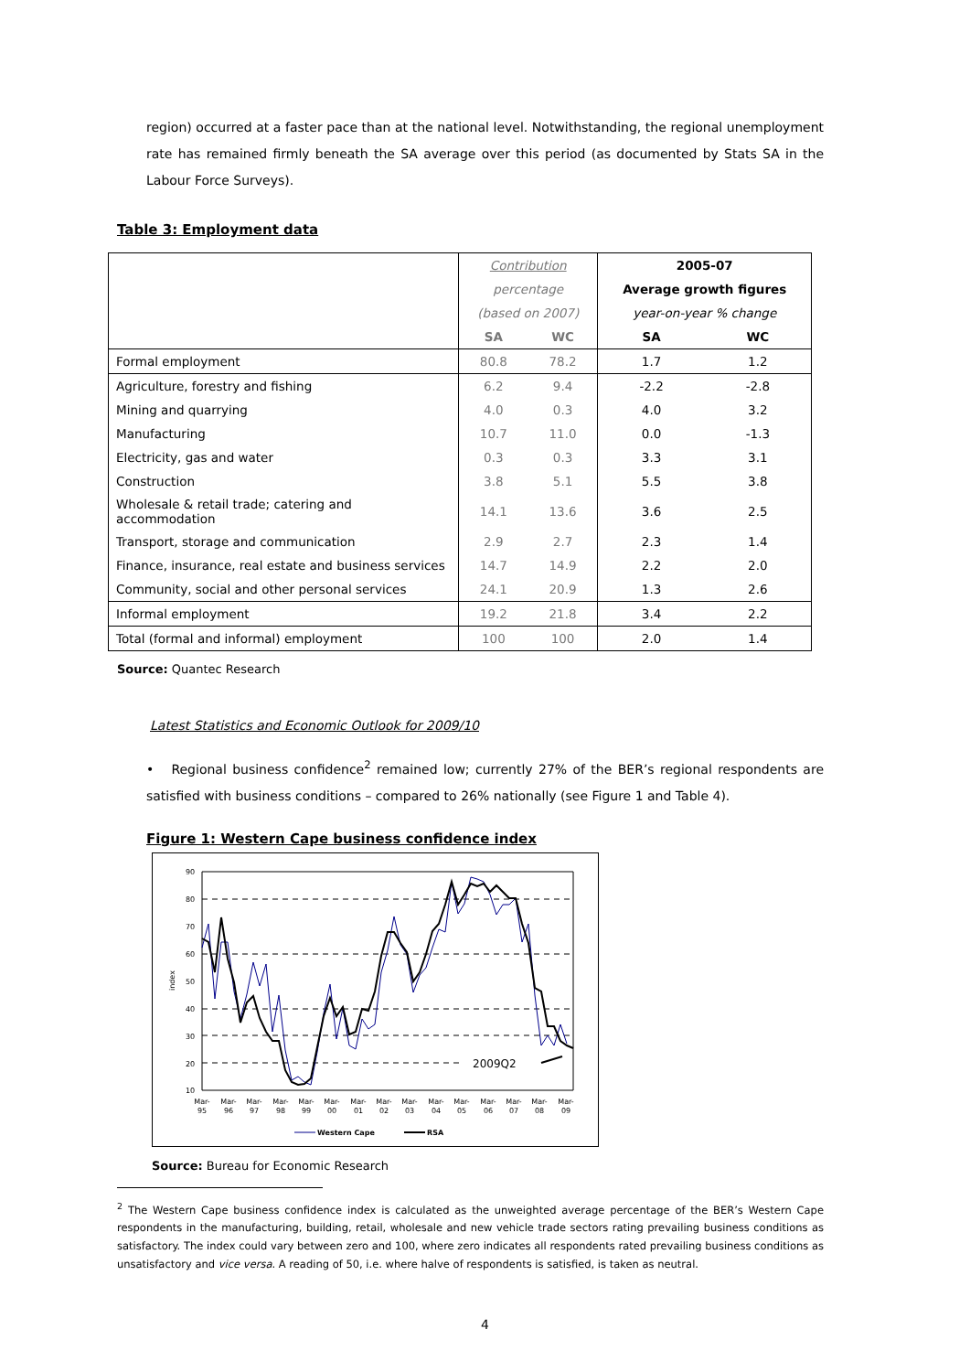region) occurred at a faster pace than at the national level. Notwithstanding, the regional unemployment rate has remained firmly beneath the SA average over this period (as documented by Stats SA in the Labour Force Surveys).
Table 3: Employment data
| | Contribution | | 2005-07 | |
| | percentage | | Average growth figures | |
| | (based on 2007) | | year-on-year % change | |
| | SA | WC | SA | WC |
| Formal employment | 80.8 | 78.2 | 1.7 | 1.2 |
| Agriculture, forestry and fishing | 6.2 | 9.4 | -2.2 | -2.8 |
| Mining and quarrying | 4.0 | 0.3 | 4.0 | 3.2 |
| Manufacturing | 10.7 | 11.0 | 0.0 | -1.3 |
| Electricity, gas and water | 0.3 | 0.3 | 3.3 | 3.1 |
| Construction | 3.8 | 5.1 | 5.5 | 3.8 |
| Wholesale & retail trade; catering and accommodation | 14.1 | 13.6 | 3.6 | 2.5 |
| Transport, storage and communication | 2.9 | 2.7 | 2.3 | 1.4 |
| Finance, insurance, real estate and business services | 14.7 | 14.9 | 2.2 | 2.0 |
| Community, social and other personal services | 24.1 | 20.9 | 1.3 | 2.6 |
| Informal employment | 19.2 | 21.8 | 3.4 | 2.2 |
| Total (formal and informal) employment | 100 | 100 | 2.0 | 1.4 |
Source: Quantec Research
Latest Statistics and Economic Outlook for 2009/10
• Regional business confidence<sup>2</sup> remained low; currently 27% of the BER’s regional respondents are satisfied with business conditions – compared to 26% nationally (see Figure 1 and Table 4).
Figure 1: Western Cape business confidence index
90
80
70
60
50
40
30
20
10
index
2009Q2
Mar-
95
Mar-
96
Mar-
97
Mar-
98
Mar-
99
Mar-
00
Mar-
01
Mar-
02
Mar-
03
Mar-
04
Mar-
05
Mar-
06
Mar-
07
Mar-
08
Mar-
09
Western Cape
RSA
Source: Bureau for Economic Research
<sup>2</sup> The Western Cape business confidence index is calculated as the unweighted average percentage of the BER’s Western Cape respondents in the manufacturing, building, retail, wholesale and new vehicle trade sectors rating prevailing business conditions as satisfactory. The index could vary between zero and 100, where zero indicates all respondents rated prevailing business conditions as unsatisfactory and vice versa. A reading of 50, i.e. where halve of respondents is satisfied, is taken as neutral.
4